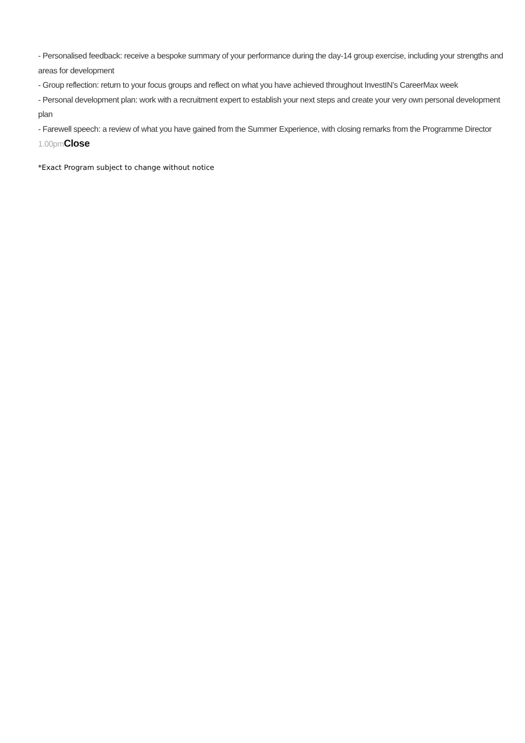- Personalised feedback: receive a bespoke summary of your performance during the day-14 group exercise, including your strengths and areas for development
- Group reflection: return to your focus groups and reflect on what you have achieved throughout InvestIN’s CareerMax week
- Personal development plan: work with a recruitment expert to establish your next steps and create your very own personal development plan
- Farewell speech: a review of what you have gained from the Summer Experience, with closing remarks from the Programme Director
1.00pm Close
*Exact Program subject to change without notice